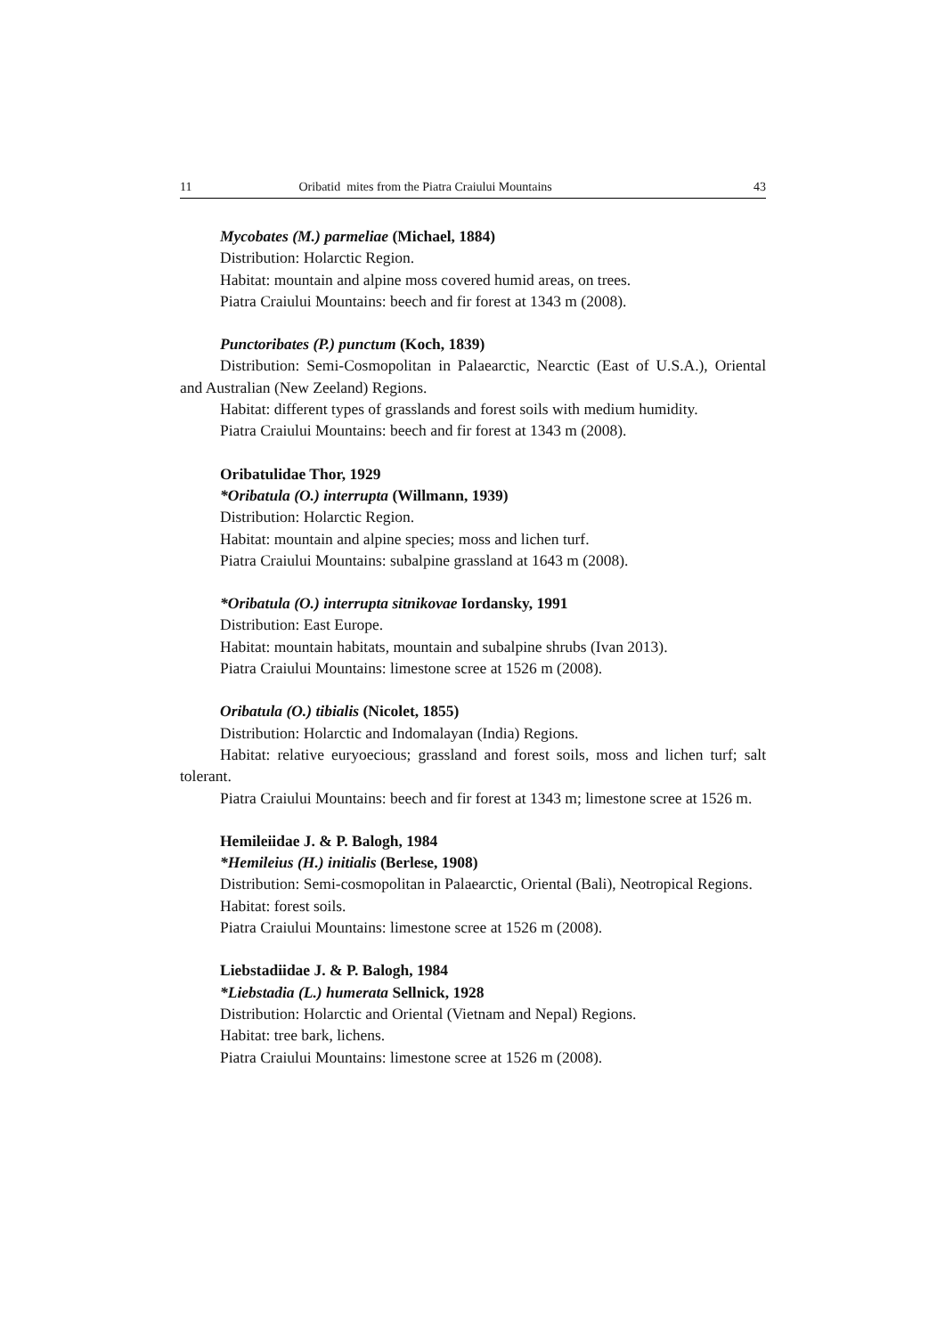11 Oribatid mites from the Piatra Craiului Mountains 43
Mycobates (M.) parmeliae (Michael, 1884)
Distribution: Holarctic Region.
Habitat: mountain and alpine moss covered humid areas, on trees.
Piatra Craiului Mountains: beech and fir forest at 1343 m (2008).
Punctoribates (P.) punctum (Koch, 1839)
Distribution: Semi-Cosmopolitan in Palaearctic, Nearctic (East of U.S.A.), Oriental and Australian (New Zeeland) Regions.
Habitat: different types of grasslands and forest soils with medium humidity.
Piatra Craiului Mountains: beech and fir forest at 1343 m (2008).
Oribatulidae Thor, 1929
*Oribatula (O.) interrupta (Willmann, 1939)
Distribution: Holarctic Region.
Habitat: mountain and alpine species; moss and lichen turf.
Piatra Craiului Mountains: subalpine grassland at 1643 m (2008).
*Oribatula (O.) interrupta sitnikovae Iordansky, 1991
Distribution: East Europe.
Habitat: mountain habitats, mountain and subalpine shrubs (Ivan 2013).
Piatra Craiului Mountains: limestone scree at 1526 m (2008).
Oribatula (O.) tibialis (Nicolet, 1855)
Distribution: Holarctic and Indomalayan (India) Regions.
Habitat: relative euryoecious; grassland and forest soils, moss and lichen turf; salt tolerant.
Piatra Craiului Mountains: beech and fir forest at 1343 m; limestone scree at 1526 m.
Hemileiidae J. & P. Balogh, 1984
*Hemileius (H.) initialis (Berlese, 1908)
Distribution: Semi-cosmopolitan in Palaearctic, Oriental (Bali), Neotropical Regions.
Habitat: forest soils.
Piatra Craiului Mountains: limestone scree at 1526 m (2008).
Liebstadiidae J. & P. Balogh, 1984
*Liebstadia (L.) humerata Sellnick, 1928
Distribution: Holarctic and Oriental (Vietnam and Nepal) Regions.
Habitat: tree bark, lichens.
Piatra Craiului Mountains: limestone scree at 1526 m (2008).